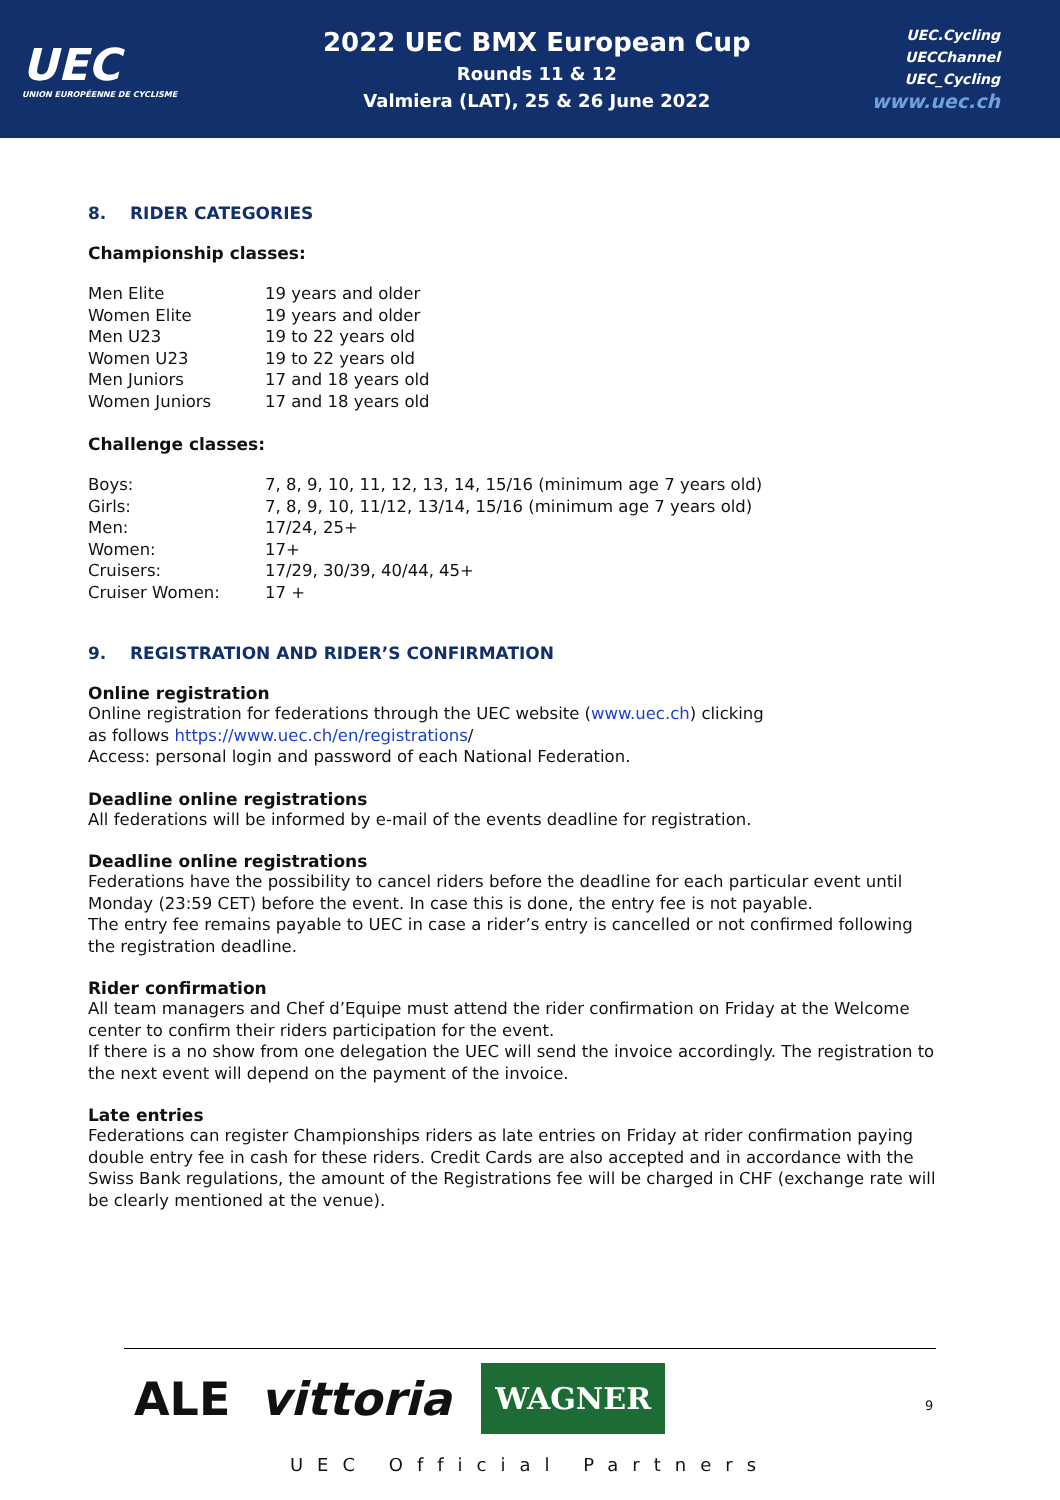UEC
UNION EUROPÉENNE DE CYCLISME
2022 UEC BMX European Cup
Rounds 11 & 12
Valmiera (LAT), 25 & 26 June 2022
UEC.Cycling
UECChannel
UEC_Cycling
www.uec.ch
8. RIDER CATEGORIES
Championship classes:
| Men Elite | 19 years and older |
| Women Elite | 19 years and older |
| Men U23 | 19 to 22 years old |
| Women U23 | 19 to 22 years old |
| Men Juniors | 17 and 18 years old |
| Women Juniors | 17 and 18 years old |
Challenge classes:
| Boys: | 7, 8, 9, 10, 11, 12, 13, 14, 15/16 (minimum age 7 years old) |
| Girls: | 7, 8, 9, 10, 11/12, 13/14, 15/16 (minimum age 7 years old) |
| Men: | 17/24, 25+ |
| Women: | 17+ |
| Cruisers: | 17/29, 30/39, 40/44, 45+ |
| Cruiser Women: | 17 + |
9. REGISTRATION AND RIDER’S CONFIRMATION
Online registration
Online registration for federations through the UEC website (www.uec.ch) clicking
as follows https://www.uec.ch/en/registrations/
Access: personal login and password of each National Federation.
Deadline online registrations
All federations will be informed by e-mail of the events deadline for registration.
Deadline online registrations
Federations have the possibility to cancel riders before the deadline for each particular event until Monday (23:59 CET) before the event. In case this is done, the entry fee is not payable.
The entry fee remains payable to UEC in case a rider’s entry is cancelled or not confirmed following the registration deadline.
Rider confirmation
All team managers and Chef d’Equipe must attend the rider confirmation on Friday at the Welcome center to confirm their riders participation for the event.
If there is a no show from one delegation the UEC will send the invoice accordingly. The registration to the next event will depend on the payment of the invoice.
Late entries
Federations can register Championships riders as late entries on Friday at rider confirmation paying double entry fee in cash for these riders. Credit Cards are also accepted and in accordance with the Swiss Bank regulations, the amount of the Registrations fee will be charged in CHF (exchange rate will be clearly mentioned at the venue).
ALE vittoria WAGNER
UEC Official Partners
9